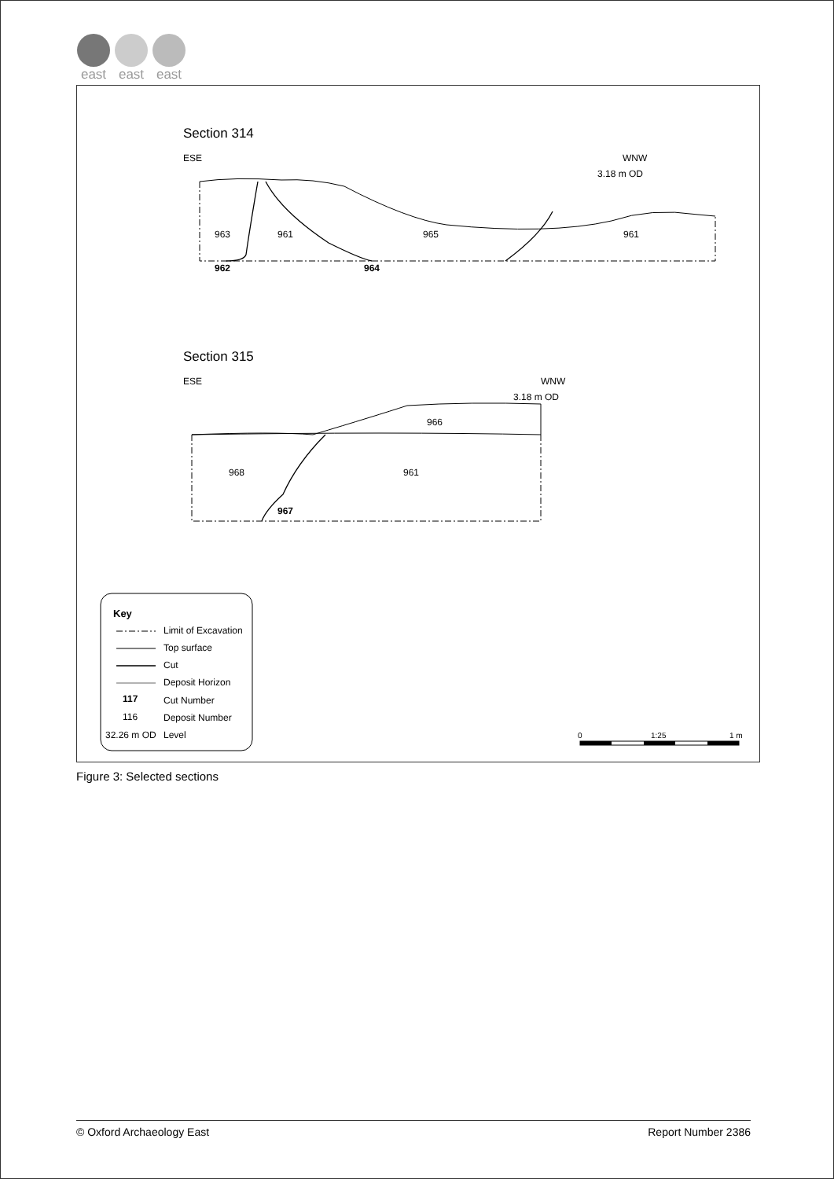east east east
Section 314
ESE
WNW
3.18 m OD
963
961
965
961
962
964
Section 315
ESE
WNW
3.18 m OD
966
968
961
967
Key
Limit of Excavation
Top surface
Cut
Deposit Horizon
117
Cut Number
116
Deposit Number
32.26 m OD
Level
0
1:25
1 m
Figure 3: Selected sections
© Oxford Archaeology East Report Number 2386